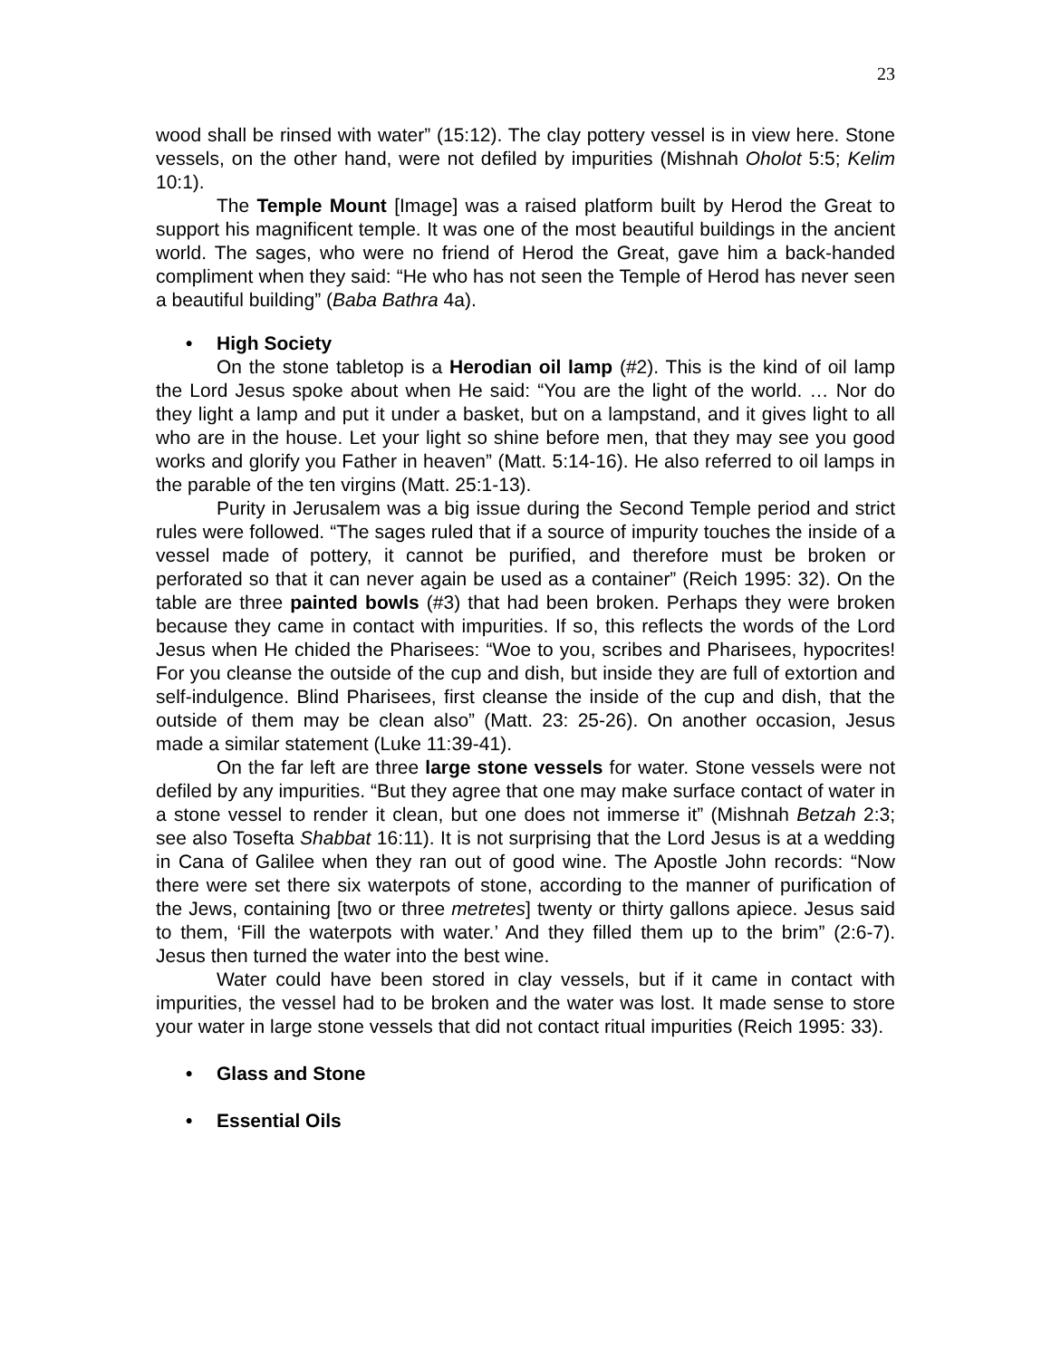23
wood shall be rinsed with water” (15:12). The clay pottery vessel is in view here. Stone vessels, on the other hand, were not defiled by impurities (Mishnah Oholot 5:5; Kelim 10:1).
The Temple Mount [Image] was a raised platform built by Herod the Great to support his magnificent temple. It was one of the most beautiful buildings in the ancient world. The sages, who were no friend of Herod the Great, gave him a back-handed compliment when they said: “He who has not seen the Temple of Herod has never seen a beautiful building” (Baba Bathra 4a).
• High Society
On the stone tabletop is a Herodian oil lamp (#2). This is the kind of oil lamp the Lord Jesus spoke about when He said: “You are the light of the world. … Nor do they light a lamp and put it under a basket, but on a lampstand, and it gives light to all who are in the house. Let your light so shine before men, that they may see you good works and glorify you Father in heaven” (Matt. 5:14-16). He also referred to oil lamps in the parable of the ten virgins (Matt. 25:1-13).
Purity in Jerusalem was a big issue during the Second Temple period and strict rules were followed. “The sages ruled that if a source of impurity touches the inside of a vessel made of pottery, it cannot be purified, and therefore must be broken or perforated so that it can never again be used as a container” (Reich 1995: 32). On the table are three painted bowls (#3) that had been broken. Perhaps they were broken because they came in contact with impurities. If so, this reflects the words of the Lord Jesus when He chided the Pharisees: “Woe to you, scribes and Pharisees, hypocrites! For you cleanse the outside of the cup and dish, but inside they are full of extortion and self-indulgence. Blind Pharisees, first cleanse the inside of the cup and dish, that the outside of them may be clean also” (Matt. 23: 25-26). On another occasion, Jesus made a similar statement (Luke 11:39-41).
On the far left are three large stone vessels for water. Stone vessels were not defiled by any impurities. “But they agree that one may make surface contact of water in a stone vessel to render it clean, but one does not immerse it” (Mishnah Betzah 2:3; see also Tosefta Shabbat 16:11). It is not surprising that the Lord Jesus is at a wedding in Cana of Galilee when they ran out of good wine. The Apostle John records: “Now there were set there six waterpots of stone, according to the manner of purification of the Jews, containing [two or three metretes] twenty or thirty gallons apiece. Jesus said to them, ‘Fill the waterpots with water.’ And they filled them up to the brim” (2:6-7). Jesus then turned the water into the best wine.
Water could have been stored in clay vessels, but if it came in contact with impurities, the vessel had to be broken and the water was lost. It made sense to store your water in large stone vessels that did not contact ritual impurities (Reich 1995: 33).
• Glass and Stone
• Essential Oils